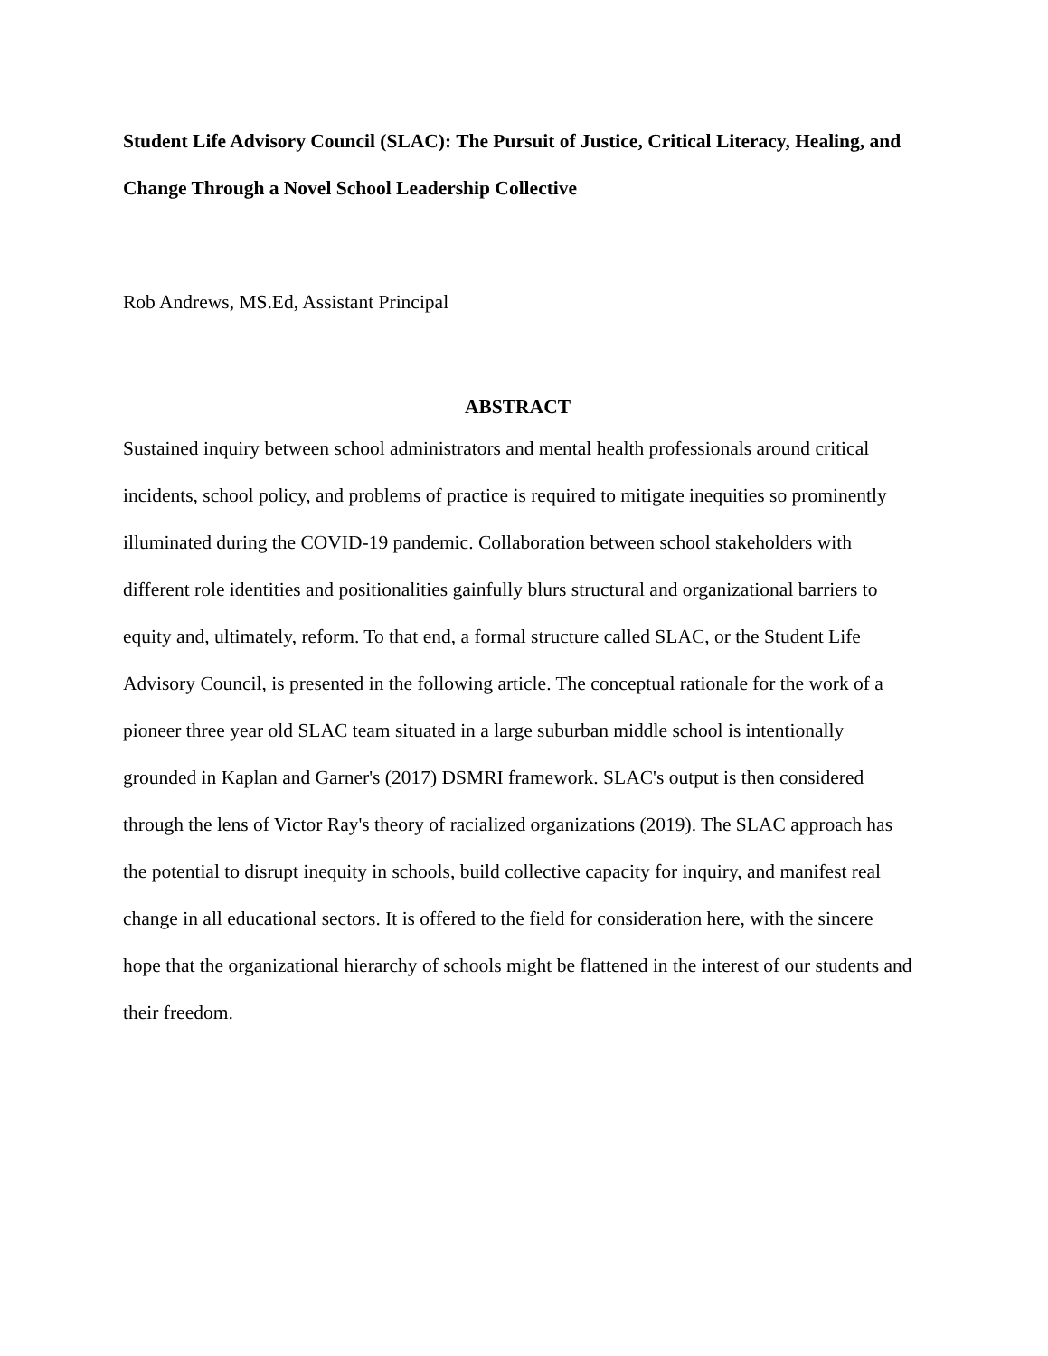Student Life Advisory Council (SLAC): The Pursuit of Justice, Critical Literacy, Healing, and Change Through a Novel School Leadership Collective
Rob Andrews, MS.Ed, Assistant Principal
ABSTRACT
Sustained inquiry between school administrators and mental health professionals around critical incidents, school policy, and problems of practice is required to mitigate inequities so prominently illuminated during the COVID-19 pandemic. Collaboration between school stakeholders with different role identities and positionalities gainfully blurs structural and organizational barriers to equity and, ultimately, reform. To that end, a formal structure called SLAC, or the Student Life Advisory Council, is presented in the following article. The conceptual rationale for the work of a pioneer three year old SLAC team situated in a large suburban middle school is intentionally grounded in Kaplan and Garner's (2017) DSMRI framework. SLAC's output is then considered through the lens of Victor Ray's theory of racialized organizations (2019). The SLAC approach has the potential to disrupt inequity in schools, build collective capacity for inquiry, and manifest real change in all educational sectors. It is offered to the field for consideration here, with the sincere hope that the organizational hierarchy of schools might be flattened in the interest of our students and their freedom.